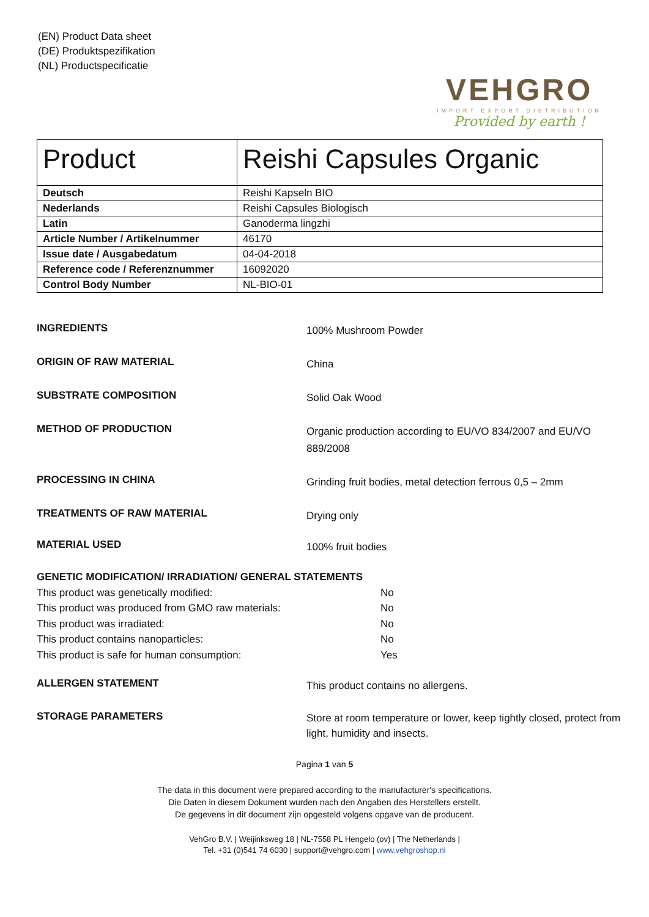(EN) Product Data sheet
(DE) Produktspezifikation
(NL) Productspecificatie
VEHGRO
IMPORT EXPORT DISTRIBUTION
Provided by earth !
| Product | Reishi Capsules Organic |
| Deutsch | Reishi Kapseln BIO |
| Nederlands | Reishi Capsules Biologisch |
| Latin | Ganoderma lingzhi |
| Article Number / Artikelnummer | 46170 |
| Issue date / Ausgabedatum | 04-04-2018 |
| Reference code / Referenznummer | 16092020 |
| Control Body Number | NL-BIO-01 |
INGREDIENTS
100% Mushroom Powder
ORIGIN OF RAW MATERIAL
China
SUBSTRATE COMPOSITION
Solid Oak Wood
METHOD OF PRODUCTION
Organic production according to EU/VO 834/2007 and EU/VO 889/2008
PROCESSING IN CHINA
Grinding fruit bodies, metal detection ferrous 0,5 – 2mm
TREATMENTS OF RAW MATERIAL
Drying only
MATERIAL USED
100% fruit bodies
GENETIC MODIFICATION/ IRRADIATION/ GENERAL STATEMENTS
This product was genetically modified: No
This product was produced from GMO raw materials: No
This product was irradiated: No
This product contains nanoparticles: No
This product is safe for human consumption: Yes
ALLERGEN STATEMENT
This product contains no allergens.
STORAGE PARAMETERS
Store at room temperature or lower, keep tightly closed, protect from light, humidity and insects.
Pagina 1 van 5
The data in this document were prepared according to the manufacturer's specifications.
Die Daten in diesem Dokument wurden nach den Angaben des Herstellers erstellt.
De gegevens in dit document zijn opgesteld volgens opgave van de producent.
VehGro B.V. | Weijinksweg 18 | NL-7558 PL Hengelo (ov) | The Netherlands |
Tel. +31 (0)541 74 6030 | support@vehgro.com | www.vehgroshop.nl